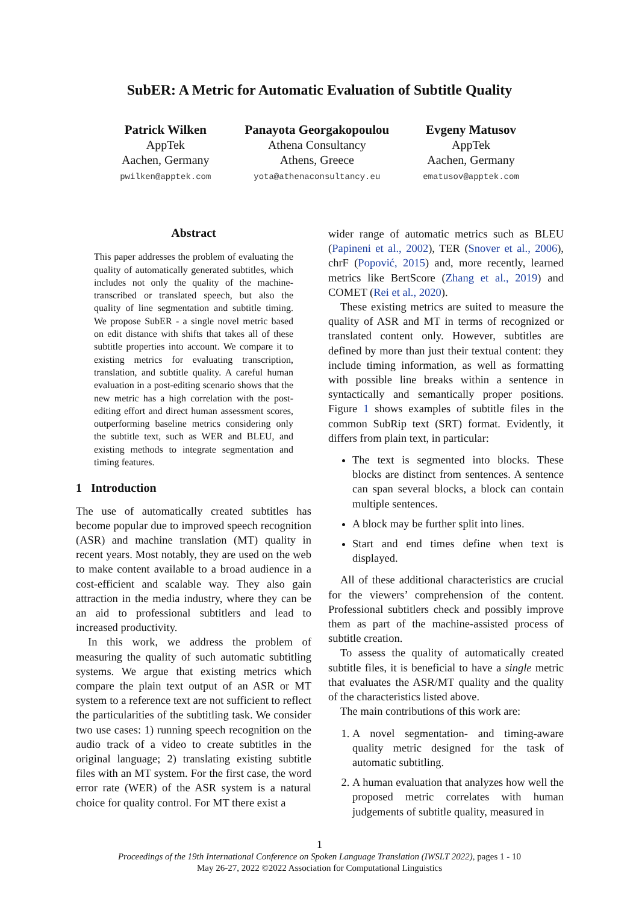SubER: A Metric for Automatic Evaluation of Subtitle Quality
Patrick Wilken
AppTek
Aachen, Germany
pwilken@apptek.com
Panayota Georgakopoulou
Athena Consultancy
Athens, Greece
yota@athenaconsultancy.eu
Evgeny Matusov
AppTek
Aachen, Germany
ematusov@apptek.com
Abstract
This paper addresses the problem of evaluating the quality of automatically generated subtitles, which includes not only the quality of the machine-transcribed or translated speech, but also the quality of line segmentation and subtitle timing. We propose SubER - a single novel metric based on edit distance with shifts that takes all of these subtitle properties into account. We compare it to existing metrics for evaluating transcription, translation, and subtitle quality. A careful human evaluation in a post-editing scenario shows that the new metric has a high correlation with the post-editing effort and direct human assessment scores, outperforming baseline metrics considering only the subtitle text, such as WER and BLEU, and existing methods to integrate segmentation and timing features.
1 Introduction
The use of automatically created subtitles has become popular due to improved speech recognition (ASR) and machine translation (MT) quality in recent years. Most notably, they are used on the web to make content available to a broad audience in a cost-efficient and scalable way. They also gain attraction in the media industry, where they can be an aid to professional subtitlers and lead to increased productivity.
In this work, we address the problem of measuring the quality of such automatic subtitling systems. We argue that existing metrics which compare the plain text output of an ASR or MT system to a reference text are not sufficient to reflect the particularities of the subtitling task. We consider two use cases: 1) running speech recognition on the audio track of a video to create subtitles in the original language; 2) translating existing subtitle files with an MT system. For the first case, the word error rate (WER) of the ASR system is a natural choice for quality control. For MT there exist a
wider range of automatic metrics such as BLEU (Papineni et al., 2002), TER (Snover et al., 2006), chrF (Popović, 2015) and, more recently, learned metrics like BertScore (Zhang et al., 2019) and COMET (Rei et al., 2020).
These existing metrics are suited to measure the quality of ASR and MT in terms of recognized or translated content only. However, subtitles are defined by more than just their textual content: they include timing information, as well as formatting with possible line breaks within a sentence in syntactically and semantically proper positions. Figure 1 shows examples of subtitle files in the common SubRip text (SRT) format. Evidently, it differs from plain text, in particular:
The text is segmented into blocks. These blocks are distinct from sentences. A sentence can span several blocks, a block can contain multiple sentences.
A block may be further split into lines.
Start and end times define when text is displayed.
All of these additional characteristics are crucial for the viewers’ comprehension of the content. Professional subtitlers check and possibly improve them as part of the machine-assisted process of subtitle creation.
To assess the quality of automatically created subtitle files, it is beneficial to have a single metric that evaluates the ASR/MT quality and the quality of the characteristics listed above.
The main contributions of this work are:
1. A novel segmentation- and timing-aware quality metric designed for the task of automatic subtitling.
2. A human evaluation that analyzes how well the proposed metric correlates with human judgements of subtitle quality, measured in
1
Proceedings of the 19th International Conference on Spoken Language Translation (IWSLT 2022), pages 1 - 10
May 26-27, 2022 ©2022 Association for Computational Linguistics